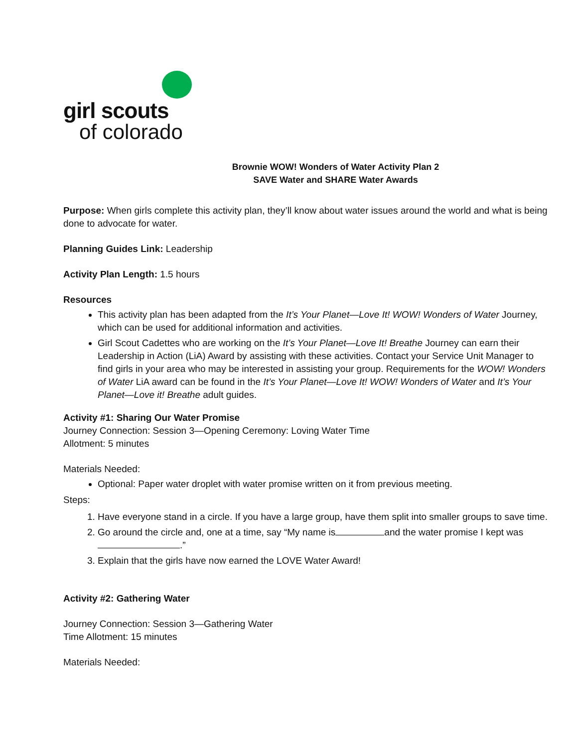girl scouts
of colorado
Brownie WOW! Wonders of Water Activity Plan 2
SAVE Water and SHARE Water Awards
Purpose: When girls complete this activity plan, they’ll know about water issues around the world and what is being done to advocate for water.
Planning Guides Link: Leadership
Activity Plan Length: 1.5 hours
Resources
This activity plan has been adapted from the It’s Your Planet—Love It! WOW! Wonders of Water Journey, which can be used for additional information and activities.
Girl Scout Cadettes who are working on the It’s Your Planet—Love It! Breathe Journey can earn their Leadership in Action (LiA) Award by assisting with these activities. Contact your Service Unit Manager to find girls in your area who may be interested in assisting your group. Requirements for the WOW! Wonders of Water LiA award can be found in the It’s Your Planet—Love It! WOW! Wonders of Water and It’s Your Planet—Love it! Breathe adult guides.
Activity #1: Sharing Our Water Promise
Journey Connection: Session 3—Opening Ceremony: Loving Water Time
Allotment: 5 minutes
Materials Needed:
Optional: Paper water droplet with water promise written on it from previous meeting.
Steps:
1. Have everyone stand in a circle. If you have a large group, have them split into smaller groups to save time.
2. Go around the circle and, one at a time, say “My name is and the water promise I kept was .”
3. Explain that the girls have now earned the LOVE Water Award!
Activity #2: Gathering Water
Journey Connection: Session 3—Gathering Water
Time Allotment: 15 minutes
Materials Needed: